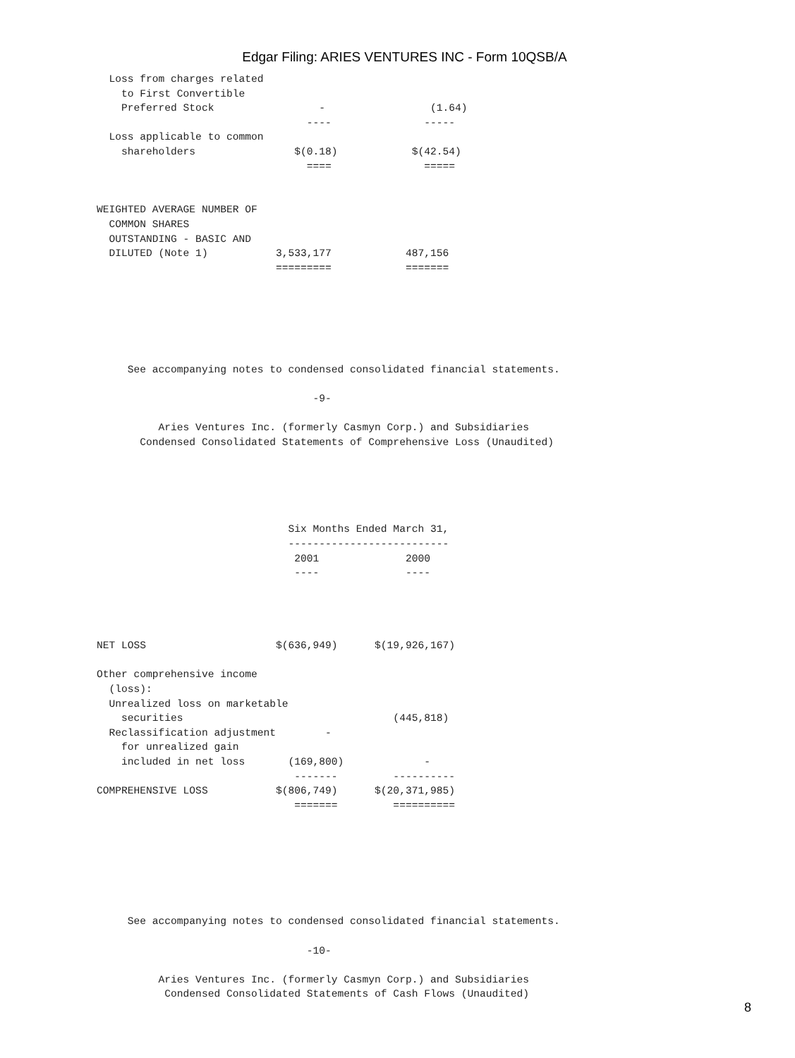Edgar Filing: ARIES VENTURES INC - Form 10QSB/A
  Loss from charges related
    to First Convertible
    Preferred Stock                 -                 (1.64)
                                  ----               -----
  Loss applicable to common
    shareholders                $(0.18)            $(42.54)
                                  ====               =====


WEIGHTED AVERAGE NUMBER OF
  COMMON SHARES
  OUTSTANDING - BASIC AND
  DILUTED (Note 1)           3,533,177            487,156
                             =========            =======






     See accompanying notes to condensed consolidated financial statements.

                                   -9-

          Aries Ventures Inc. (formerly Casmyn Corp.) and Subsidiaries
       Condensed Consolidated Statements of Comprehensive Loss (Unaudited)





                               Six Months Ended March 31,
                               --------------------------
                                2001              2000
                                ----              ----




NET LOSS                     $(636,949)      $(19,926,167)

Other comprehensive income
  (loss):
  Unrealized loss on marketable
    securities                                  (445,818)
  Reclassification adjustment        -
    for unrealized gain
    included in net loss       (169,800)             -
                                -------         ----------
COMPREHENSIVE LOSS           $(806,749)      $(20,371,985)
                                =======         ==========







     See accompanying notes to condensed consolidated financial statements.

                                  -10-

          Aries Ventures Inc. (formerly Casmyn Corp.) and Subsidiaries
           Condensed Consolidated Statements of Cash Flows (Unaudited)
8